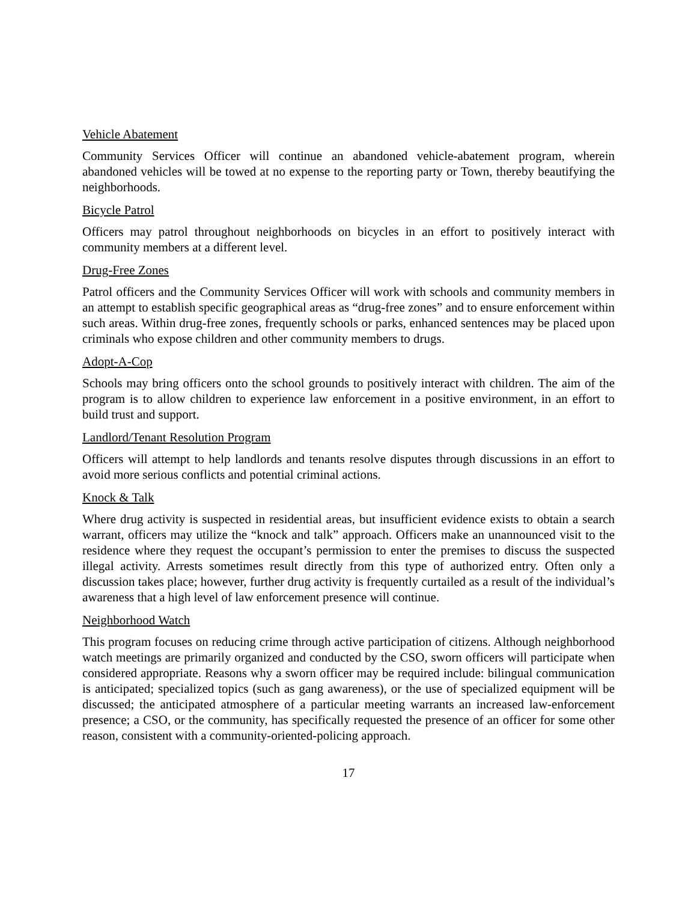Vehicle Abatement
Community Services Officer will continue an abandoned vehicle-abatement program, wherein abandoned vehicles will be towed at no expense to the reporting party or Town, thereby beautifying the neighborhoods.
Bicycle Patrol
Officers may patrol throughout neighborhoods on bicycles in an effort to positively interact with community members at a different level.
Drug-Free Zones
Patrol officers and the Community Services Officer will work with schools and community members in an attempt to establish specific geographical areas as “drug-free zones” and to ensure enforcement within such areas. Within drug-free zones, frequently schools or parks, enhanced sentences may be placed upon criminals who expose children and other community members to drugs.
Adopt-A-Cop
Schools may bring officers onto the school grounds to positively interact with children. The aim of the program is to allow children to experience law enforcement in a positive environment, in an effort to build trust and support.
Landlord/Tenant Resolution Program
Officers will attempt to help landlords and tenants resolve disputes through discussions in an effort to avoid more serious conflicts and potential criminal actions.
Knock & Talk
Where drug activity is suspected in residential areas, but insufficient evidence exists to obtain a search warrant, officers may utilize the “knock and talk” approach. Officers make an unannounced visit to the residence where they request the occupant’s permission to enter the premises to discuss the suspected illegal activity. Arrests sometimes result directly from this type of authorized entry. Often only a discussion takes place; however, further drug activity is frequently curtailed as a result of the individual’s awareness that a high level of law enforcement presence will continue.
Neighborhood Watch
This program focuses on reducing crime through active participation of citizens. Although neighborhood watch meetings are primarily organized and conducted by the CSO, sworn officers will participate when considered appropriate. Reasons why a sworn officer may be required include: bilingual communication is anticipated; specialized topics (such as gang awareness), or the use of specialized equipment will be discussed; the anticipated atmosphere of a particular meeting warrants an increased law-enforcement presence; a CSO, or the community, has specifically requested the presence of an officer for some other reason, consistent with a community-oriented-policing approach.
17